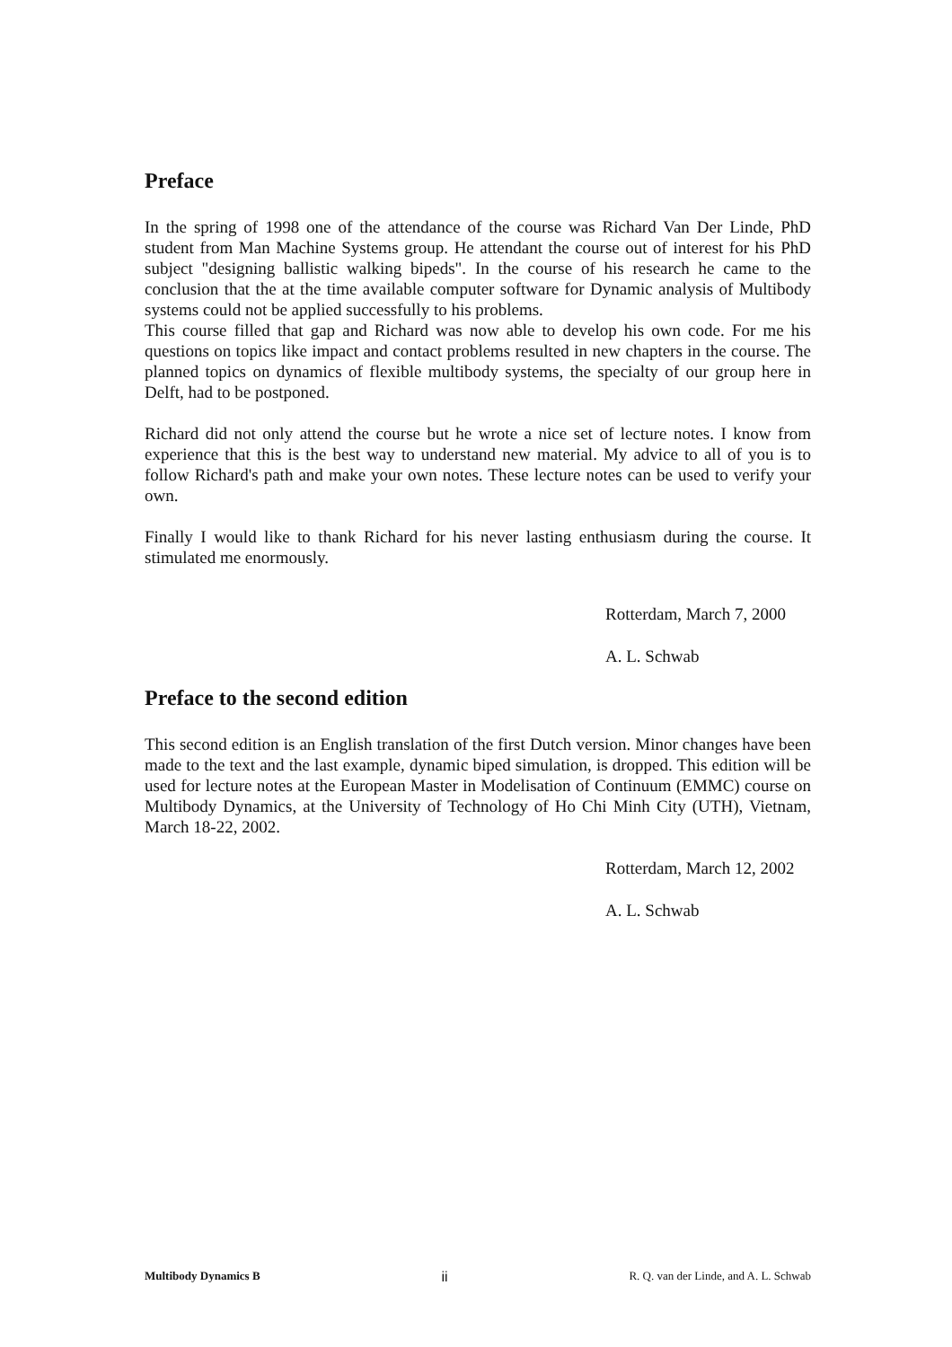Preface
In the spring of 1998 one of the attendance of the course was Richard Van Der Linde, PhD student from Man Machine Systems group. He attendant the course out of interest for his PhD subject "designing ballistic walking bipeds". In the course of his research he came to the conclusion that the at the time available computer software for Dynamic analysis of Multibody systems could not be applied successfully to his problems.
This course filled that gap and Richard was now able to develop his own code. For me his questions on topics like impact and contact problems resulted in new chapters in the course. The planned topics on dynamics of flexible multibody systems, the specialty of our group here in Delft, had to be postponed.
Richard did not only attend the course but he wrote a nice set of lecture notes. I know from experience that this is the best way to understand new material. My advice to all of you is to follow Richard's path and make your own notes. These lecture notes can be used to verify your own.
Finally I would like to thank Richard for his never lasting enthusiasm during the course. It stimulated me enormously.
Rotterdam, March 7, 2000
A. L. Schwab
Preface to the second edition
This second edition is an English translation of the first Dutch version. Minor changes have been made to the text and the last example, dynamic biped simulation, is dropped. This edition will be used for lecture notes at the European Master in Modelisation of Continuum (EMMC) course on Multibody Dynamics, at the University of Technology of Ho Chi Minh City (UTH), Vietnam, March 18-22, 2002.
Rotterdam, March 12, 2002
A. L. Schwab
Multibody Dynamics B ii R. Q. van der Linde, and A. L. Schwab